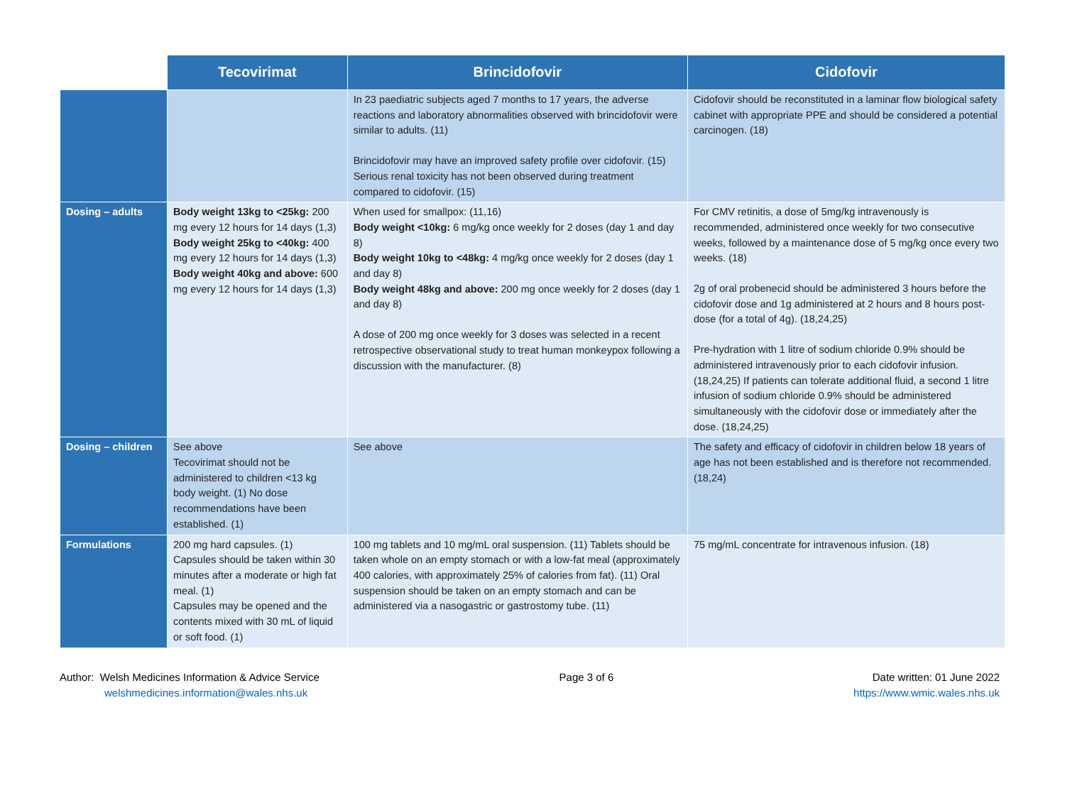| | Tecovirimat | Brincidofovir | Cidofovir |
| --- | --- | --- | --- |
| | | In 23 paediatric subjects aged 7 months to 17 years, the adverse reactions and laboratory abnormalities observed with brincidofovir were similar to adults. (11) Brincidofovir may have an improved safety profile over cidofovir. (15) Serious renal toxicity has not been observed during treatment compared to cidofovir. (15) | Cidofovir should be reconstituted in a laminar flow biological safety cabinet with appropriate PPE and should be considered a potential carcinogen. (18) |
| Dosing – adults | Body weight 13kg to <25kg: 200 mg every 12 hours for 14 days (1,3) Body weight 25kg to <40kg: 400 mg every 12 hours for 14 days (1,3) Body weight 40kg and above: 600 mg every 12 hours for 14 days (1,3) | When used for smallpox: (11,16) Body weight <10kg: 6 mg/kg once weekly for 2 doses (day 1 and day 8) Body weight 10kg to <48kg: 4 mg/kg once weekly for 2 doses (day 1 and day 8) Body weight 48kg and above: 200 mg once weekly for 2 doses (day 1 and day 8) A dose of 200 mg once weekly for 3 doses was selected in a recent retrospective observational study to treat human monkeypox following a discussion with the manufacturer. (8) | For CMV retinitis, a dose of 5mg/kg intravenously is recommended, administered once weekly for two consecutive weeks, followed by a maintenance dose of 5 mg/kg once every two weeks. (18) 2g of oral probenecid should be administered 3 hours before the cidofovir dose and 1g administered at 2 hours and 8 hours post-dose (for a total of 4g). (18,24,25) Pre-hydration with 1 litre of sodium chloride 0.9% should be administered intravenously prior to each cidofovir infusion. (18,24,25) If patients can tolerate additional fluid, a second 1 litre infusion of sodium chloride 0.9% should be administered simultaneously with the cidofovir dose or immediately after the dose. (18,24,25) |
| Dosing – children | See above Tecovirimat should not be administered to children <13 kg body weight. (1) No dose recommendations have been established. (1) | See above | The safety and efficacy of cidofovir in children below 18 years of age has not been established and is therefore not recommended. (18,24) |
| Formulations | 200 mg hard capsules. (1) Capsules should be taken within 30 minutes after a moderate or high fat meal. (1) Capsules may be opened and the contents mixed with 30 mL of liquid or soft food. (1) | 100 mg tablets and 10 mg/mL oral suspension. (11) Tablets should be taken whole on an empty stomach or with a low-fat meal (approximately 400 calories, with approximately 25% of calories from fat). (11) Oral suspension should be taken on an empty stomach and can be administered via a nasogastric or gastrostomy tube. (11) | 75 mg/mL concentrate for intravenous infusion. (18) |
Author: Welsh Medicines Information & Advice Service
welshmedicines.information@wales.nhs.uk
Page 3 of 6 Date written: 01 June 2022
https://www.wmic.wales.nhs.uk